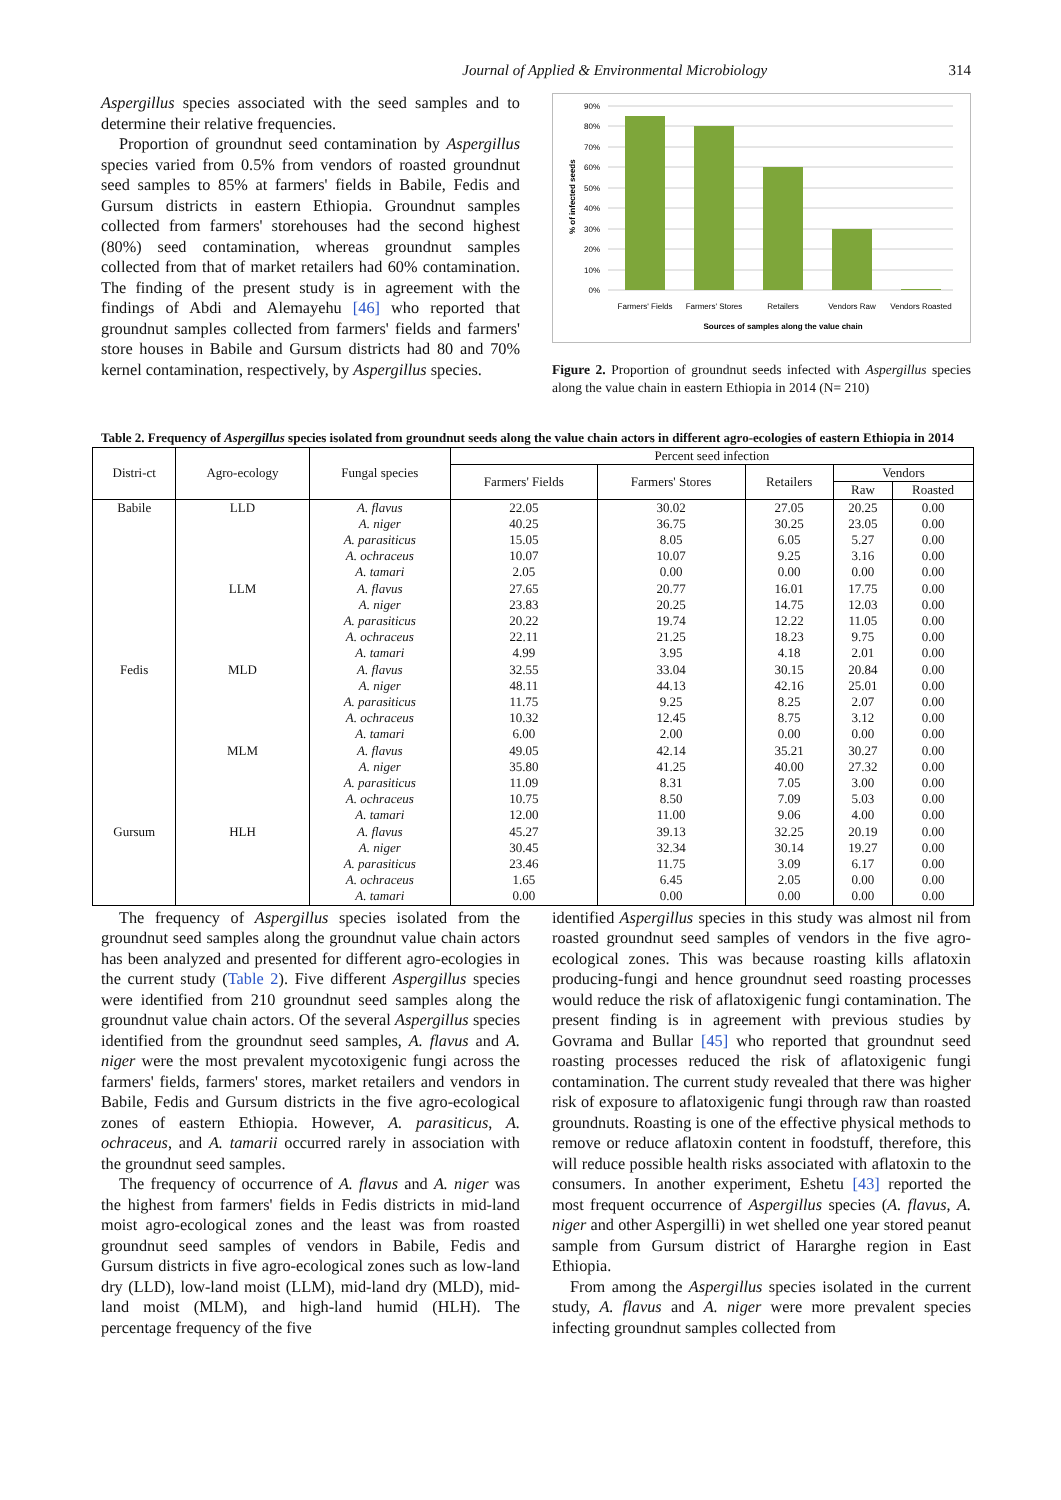Journal of Applied & Environmental Microbiology 314
Aspergillus species associated with the seed samples and to determine their relative frequencies.
Proportion of groundnut seed contamination by Aspergillus species varied from 0.5% from vendors of roasted groundnut seed samples to 85% at farmers' fields in Babile, Fedis and Gursum districts in eastern Ethiopia. Groundnut samples collected from farmers' storehouses had the second highest (80%) seed contamination, whereas groundnut samples collected from that of market retailers had 60% contamination. The finding of the present study is in agreement with the findings of Abdi and Alemayehu [46] who reported that groundnut samples collected from farmers' fields and farmers' store houses in Babile and Gursum districts had 80 and 70% kernel contamination, respectively, by Aspergillus species.
90%
80%
70%
60%
50%
40%
30%
20%
10%
0%
% of infected seeds
Farmers' Fields
Farmers' Stores
Retailers
Vendors Raw
Vendors Roasted
Sources of samples along the value chain
Figure 2. Proportion of groundnut seeds infected with Aspergillus species along the value chain in eastern Ethiopia in 2014 (N= 210)
Table 2. Frequency of Aspergillus species isolated from groundnut seeds along the value chain actors in different agro-ecologies of eastern Ethiopia in 2014
| Distri-ct | Agro-ecology | Fungal species | Percent seed infection | | | | |
| --- | --- | --- | --- | --- | --- | --- | --- |
| | | | Farmers' Fields | Farmers' Stores | Retailers | Vendors | |
| | | | | | | Raw | Roasted |
| Babile | LLD | A. flavus | 22.05 | 30.02 | 27.05 | 20.25 | 0.00 |
| | | A. niger | 40.25 | 36.75 | 30.25 | 23.05 | 0.00 |
| | | A. parasiticus | 15.05 | 8.05 | 6.05 | 5.27 | 0.00 |
| | | A. ochraceus | 10.07 | 10.07 | 9.25 | 3.16 | 0.00 |
| | | A. tamari | 2.05 | 0.00 | 0.00 | 0.00 | 0.00 |
| | LLM | A. flavus | 27.65 | 20.77 | 16.01 | 17.75 | 0.00 |
| | | A. niger | 23.83 | 20.25 | 14.75 | 12.03 | 0.00 |
| | | A. parasiticus | 20.22 | 19.74 | 12.22 | 11.05 | 0.00 |
| | | A. ochraceus | 22.11 | 21.25 | 18.23 | 9.75 | 0.00 |
| | | A. tamari | 4.99 | 3.95 | 4.18 | 2.01 | 0.00 |
| Fedis | MLD | A. flavus | 32.55 | 33.04 | 30.15 | 20.84 | 0.00 |
| | | A. niger | 48.11 | 44.13 | 42.16 | 25.01 | 0.00 |
| | | A. parasiticus | 11.75 | 9.25 | 8.25 | 2.07 | 0.00 |
| | | A. ochraceus | 10.32 | 12.45 | 8.75 | 3.12 | 0.00 |
| | | A. tamari | 6.00 | 2.00 | 0.00 | 0.00 | 0.00 |
| | MLM | A. flavus | 49.05 | 42.14 | 35.21 | 30.27 | 0.00 |
| | | A. niger | 35.80 | 41.25 | 40.00 | 27.32 | 0.00 |
| | | A. parasiticus | 11.09 | 8.31 | 7.05 | 3.00 | 0.00 |
| | | A. ochraceus | 10.75 | 8.50 | 7.09 | 5.03 | 0.00 |
| | | A. tamari | 12.00 | 11.00 | 9.06 | 4.00 | 0.00 |
| Gursum | HLH | A. flavus | 45.27 | 39.13 | 32.25 | 20.19 | 0.00 |
| | | A. niger | 30.45 | 32.34 | 30.14 | 19.27 | 0.00 |
| | | A. parasiticus | 23.46 | 11.75 | 3.09 | 6.17 | 0.00 |
| | | A. ochraceus | 1.65 | 6.45 | 2.05 | 0.00 | 0.00 |
| | | A. tamari | 0.00 | 0.00 | 0.00 | 0.00 | 0.00 |
The frequency of Aspergillus species isolated from the groundnut seed samples along the groundnut value chain actors has been analyzed and presented for different agro-ecologies in the current study (Table 2). Five different Aspergillus species were identified from 210 groundnut seed samples along the groundnut value chain actors. Of the several Aspergillus species identified from the groundnut seed samples, A. flavus and A. niger were the most prevalent mycotoxigenic fungi across the farmers' fields, farmers' stores, market retailers and vendors in Babile, Fedis and Gursum districts in the five agro-ecological zones of eastern Ethiopia. However, A. parasiticus, A. ochraceus, and A. tamarii occurred rarely in association with the groundnut seed samples.
The frequency of occurrence of A. flavus and A. niger was the highest from farmers' fields in Fedis districts in mid-land moist agro-ecological zones and the least was from roasted groundnut seed samples of vendors in Babile, Fedis and Gursum districts in five agro-ecological zones such as low-land dry (LLD), low-land moist (LLM), mid-land dry (MLD), mid-land moist (MLM), and high-land humid (HLH). The percentage frequency of the five
identified Aspergillus species in this study was almost nil from roasted groundnut seed samples of vendors in the five agro-ecological zones. This was because roasting kills aflatoxin producing-fungi and hence groundnut seed roasting processes would reduce the risk of aflatoxigenic fungi contamination. The present finding is in agreement with previous studies by Govrama and Bullar [45] who reported that groundnut seed roasting processes reduced the risk of aflatoxigenic fungi contamination. The current study revealed that there was higher risk of exposure to aflatoxigenic fungi through raw than roasted groundnuts. Roasting is one of the effective physical methods to remove or reduce aflatoxin content in foodstuff, therefore, this will reduce possible health risks associated with aflatoxin to the consumers. In another experiment, Eshetu [43] reported the most frequent occurrence of Aspergillus species (A. flavus, A. niger and other Aspergilli) in wet shelled one year stored peanut sample from Gursum district of Hararghe region in East Ethiopia.
From among the Aspergillus species isolated in the current study, A. flavus and A. niger were more prevalent species infecting groundnut samples collected from